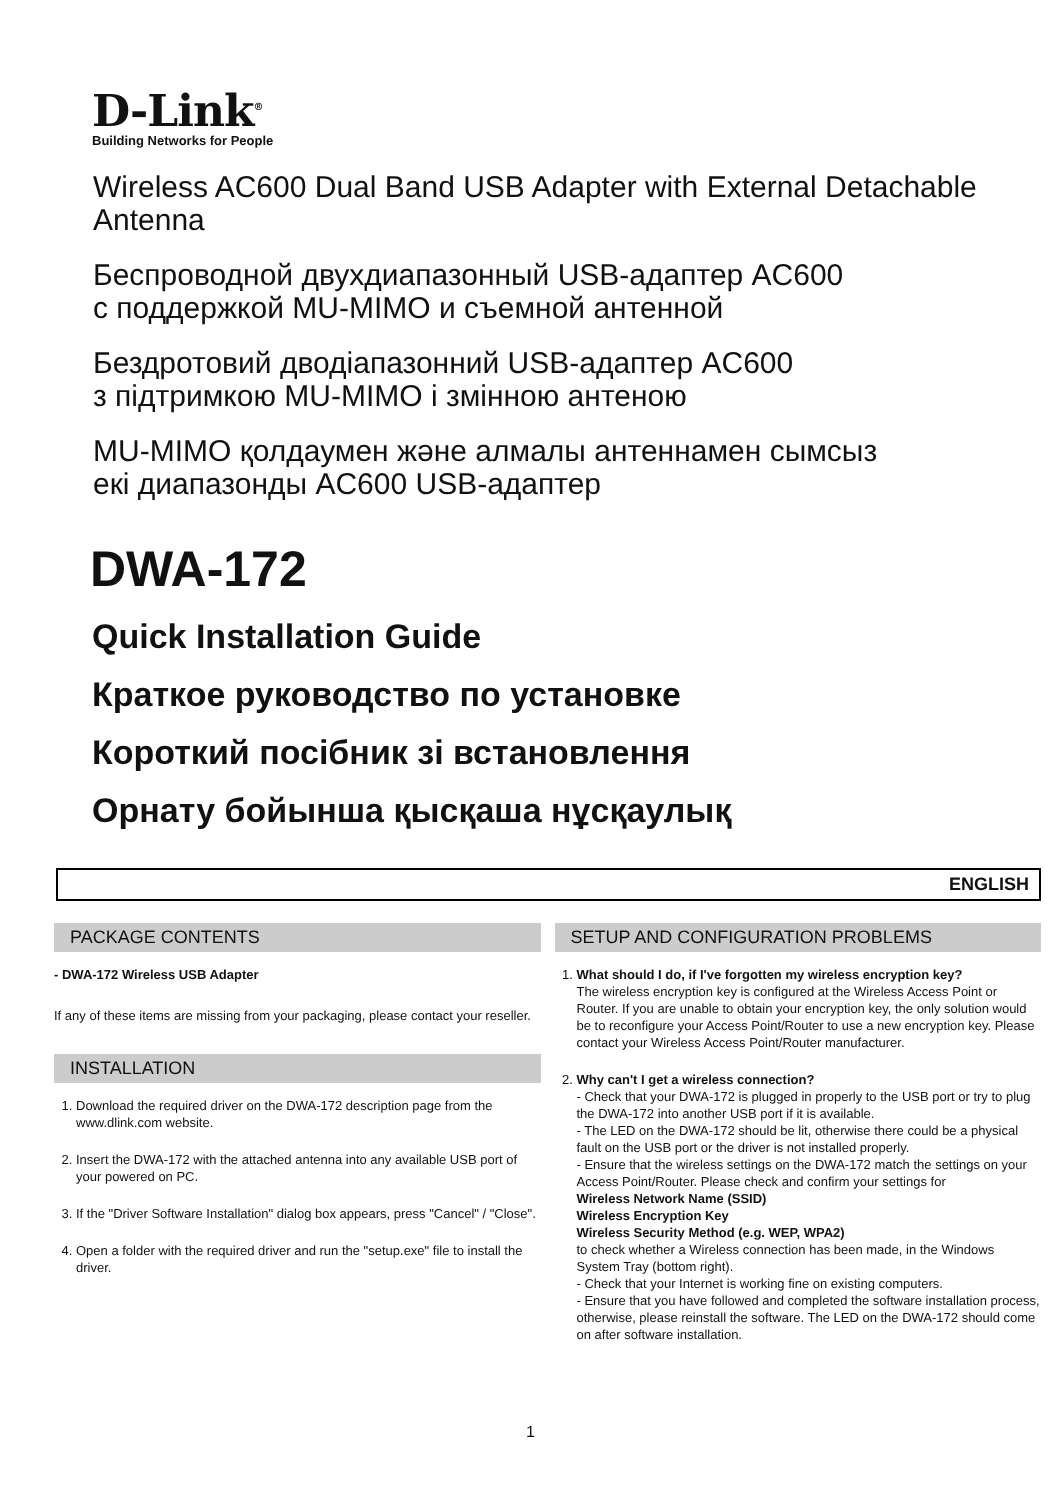D-Link<sup>®</sup>
Building Networks for People
Wireless AC600 Dual Band USB Adapter with External Detachable Antenna
Беспроводной двухдиапазонный USB-адаптер AC600
с поддержкой MU-MIMO и съемной антенной
Бездротовий дводіапазонний USB-адаптер AC600
з підтримкою MU-MIMO і змінною антеною
MU-MIMO қолдаумен және алмалы антеннамен сымсыз
екі диапазонды AC600 USB-адаптер
DWA-172
Quick Installation Guide
Краткое руководство по установке
Короткий посібник зі встановлення
Орнату бойынша қысқаша нұсқаулық
ENGLISH
PACKAGE CONTENTS
- DWA-172 Wireless USB Adapter
If any of these items are missing from your packaging, please contact your reseller.
INSTALLATION
1. Download the required driver on the DWA-172 description page from the www.dlink.com website.
2. Insert the DWA-172 with the attached antenna into any available USB port of your powered on PC.
3. If the "Driver Software Installation" dialog box appears, press "Cancel" / "Close".
4. Open a folder with the required driver and run the "setup.exe" file to install the driver.
SETUP AND CONFIGURATION PROBLEMS
1. What should I do, if I've forgotten my wireless encryption key?
The wireless encryption key is configured at the Wireless Access Point or Router. If you are unable to obtain your encryption key, the only solution would be to reconfigure your Access Point/Router to use a new encryption key. Please contact your Wireless Access Point/Router manufacturer.
2. Why can't I get a wireless connection?
- Check that your DWA-172 is plugged in properly to the USB port or try to plug the DWA-172 into another USB port if it is available.
- The LED on the DWA-172 should be lit, otherwise there could be a physical fault on the USB port or the driver is not installed properly.
- Ensure that the wireless settings on the DWA-172 match the settings on your Access Point/Router. Please check and confirm your settings for
Wireless Network Name (SSID)
Wireless Encryption Key
Wireless Security Method (e.g. WEP, WPA2)
to check whether a Wireless connection has been made, in the Windows System Tray (bottom right).
- Check that your Internet is working fine on existing computers.
- Ensure that you have followed and completed the software installation process, otherwise, please reinstall the software. The LED on the DWA-172 should come on after software installation.
1